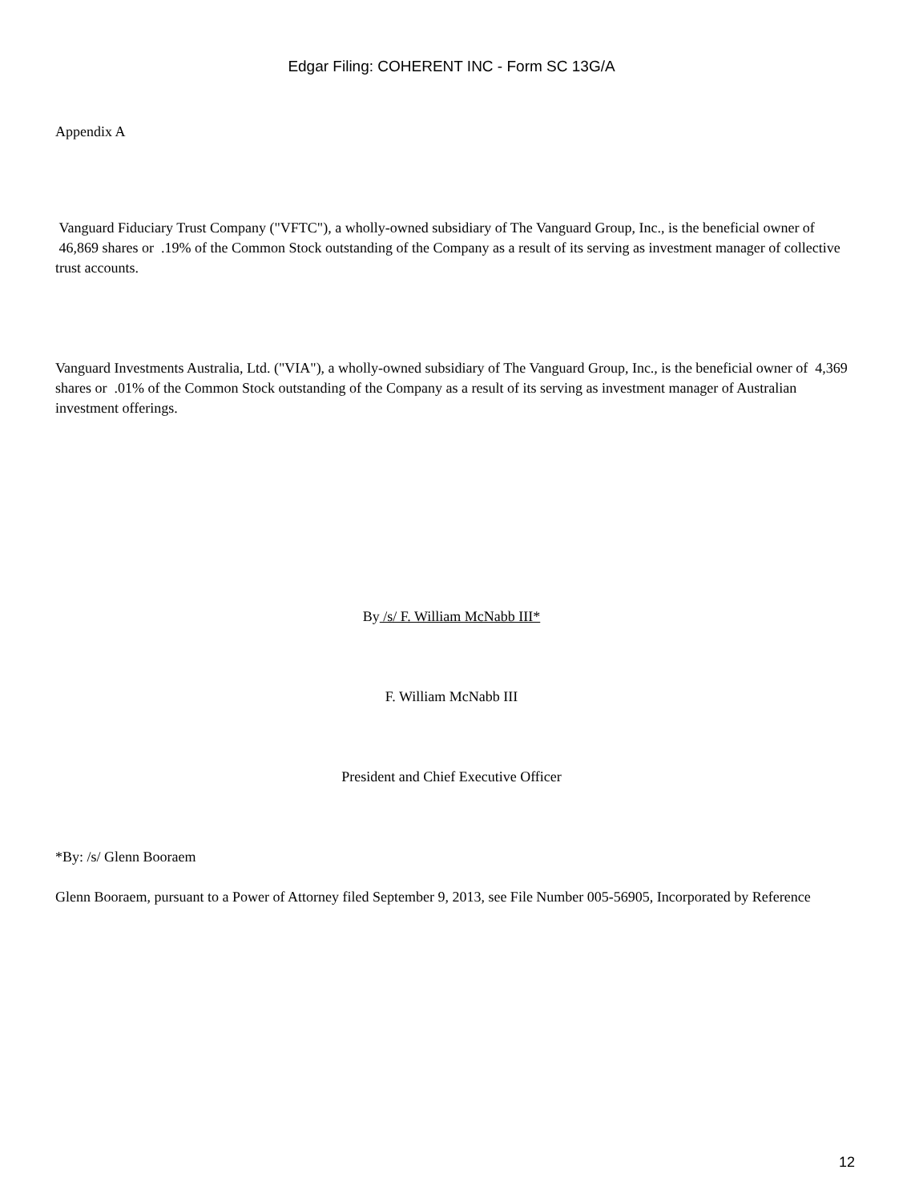Edgar Filing: COHERENT INC - Form SC 13G/A
Appendix A
Vanguard Fiduciary Trust Company ("VFTC"), a wholly-owned subsidiary of The Vanguard Group, Inc., is the beneficial owner of 46,869 shares or .19% of the Common Stock outstanding of the Company as a result of its serving as investment manager of collective trust accounts.
Vanguard Investments Australia, Ltd. ("VIA"), a wholly-owned subsidiary of The Vanguard Group, Inc., is the beneficial owner of 4,369 shares or .01% of the Common Stock outstanding of the Company as a result of its serving as investment manager of Australian investment offerings.
By /s/ F. William McNabb III*
F. William McNabb III
President and Chief Executive Officer
*By: /s/ Glenn Booraem
Glenn Booraem, pursuant to a Power of Attorney filed September 9, 2013, see File Number 005-56905, Incorporated by Reference
12